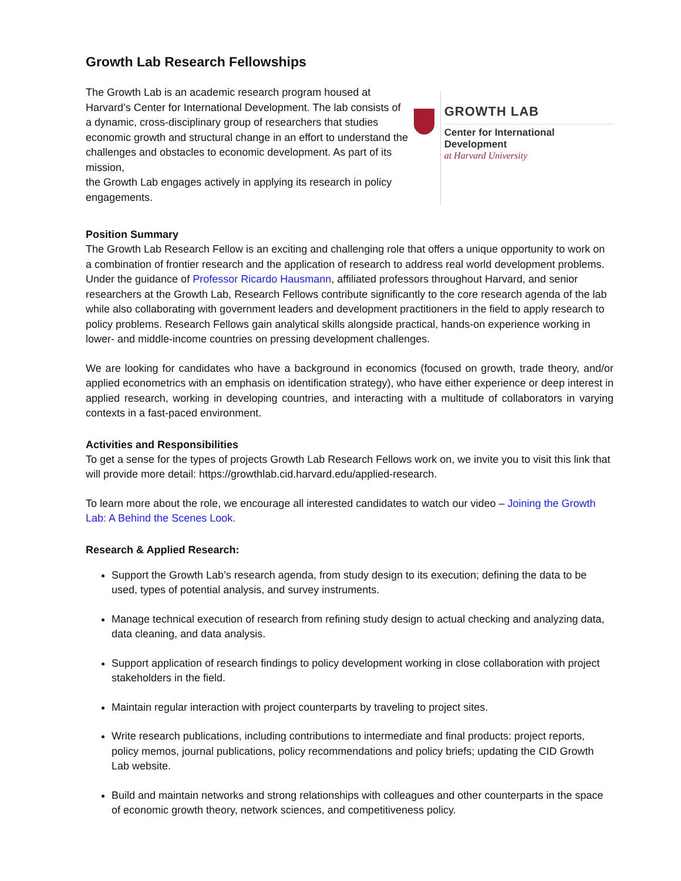Growth Lab Research Fellowships
The Growth Lab is an academic research program housed at Harvard’s Center for International Development. The lab consists of a dynamic, cross-disciplinary group of researchers that studies economic growth and structural change in an effort to understand the challenges and obstacles to economic development. As part of its mission,
the Growth Lab engages actively in applying its research in policy engagements.
GROWTH LAB
Center for International Development
at Harvard University
Position Summary
The Growth Lab Research Fellow is an exciting and challenging role that offers a unique opportunity to work on a combination of frontier research and the application of research to address real world development problems. Under the guidance of Professor Ricardo Hausmann, affiliated professors throughout Harvard, and senior researchers at the Growth Lab, Research Fellows contribute significantly to the core research agenda of the lab while also collaborating with government leaders and development practitioners in the field to apply research to policy problems. Research Fellows gain analytical skills alongside practical, hands-on experience working in lower- and middle-income countries on pressing development challenges.
We are looking for candidates who have a background in economics (focused on growth, trade theory, and/or applied econometrics with an emphasis on identification strategy), who have either experience or deep interest in applied research, working in developing countries, and interacting with a multitude of collaborators in varying contexts in a fast-paced environment.
Activities and Responsibilities
To get a sense for the types of projects Growth Lab Research Fellows work on, we invite you to visit this link that will provide more detail: https://growthlab.cid.harvard.edu/applied-research.
To learn more about the role, we encourage all interested candidates to watch our video – Joining the Growth Lab: A Behind the Scenes Look.
Research & Applied Research:
Support the Growth Lab’s research agenda, from study design to its execution; defining the data to be used, types of potential analysis, and survey instruments.
Manage technical execution of research from refining study design to actual checking and analyzing data, data cleaning, and data analysis.
Support application of research findings to policy development working in close collaboration with project stakeholders in the field.
Maintain regular interaction with project counterparts by traveling to project sites.
Write research publications, including contributions to intermediate and final products: project reports, policy memos, journal publications, policy recommendations and policy briefs; updating the CID Growth Lab website.
Build and maintain networks and strong relationships with colleagues and other counterparts in the space of economic growth theory, network sciences, and competitiveness policy.